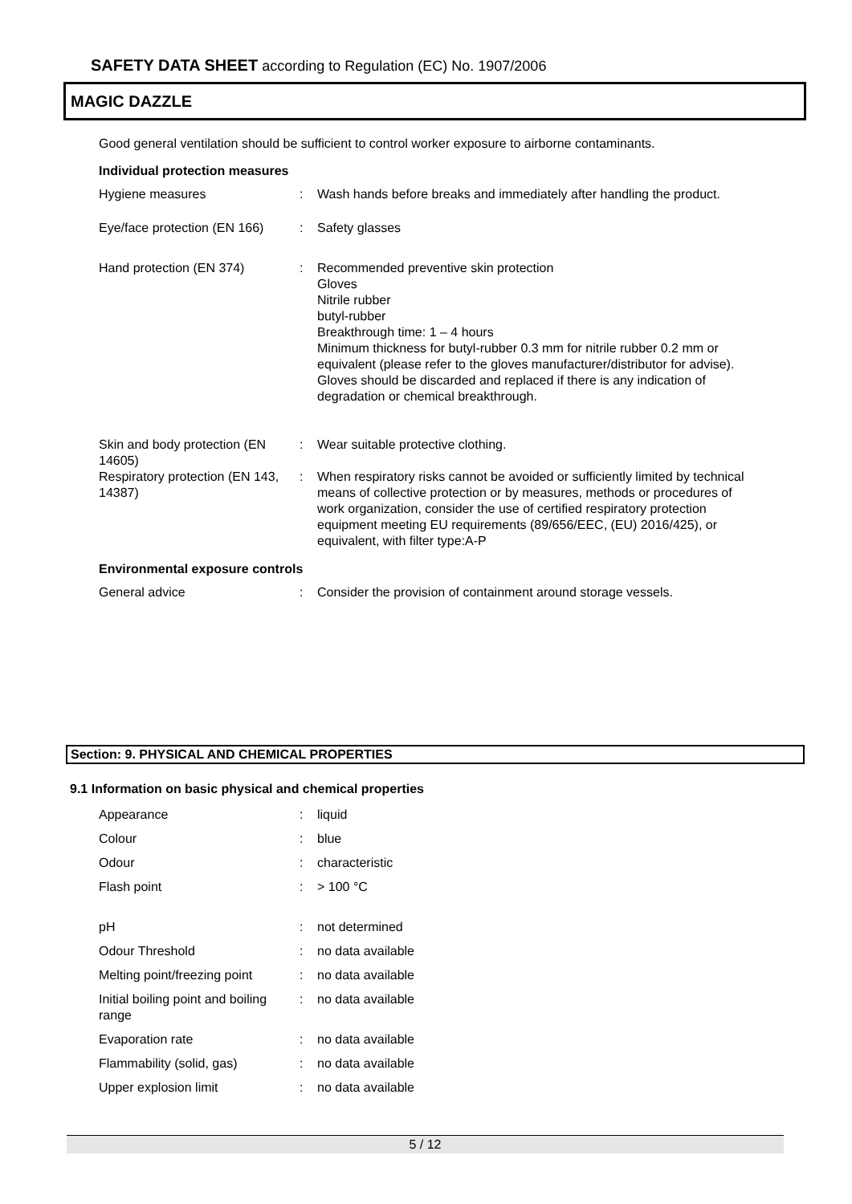SAFETY DATA SHEET according to Regulation (EC) No. 1907/2006
MAGIC DAZZLE
Good general ventilation should be sufficient to control worker exposure to airborne contaminants.
Individual protection measures
| Hygiene measures | : | Wash hands before breaks and immediately after handling the product. |
| Eye/face protection (EN 166) | : | Safety glasses |
| Hand protection (EN 374) | : | Recommended preventive skin protection Gloves Nitrile rubber butyl-rubber Breakthrough time: 1 – 4 hours Minimum thickness for butyl-rubber 0.3 mm for nitrile rubber 0.2 mm or equivalent (please refer to the gloves manufacturer/distributor for advise). Gloves should be discarded and replaced if there is any indication of degradation or chemical breakthrough. |
| Skin and body protection (EN 14605) | : | Wear suitable protective clothing. |
| Respiratory protection (EN 143, 14387) | : | When respiratory risks cannot be avoided or sufficiently limited by technical means of collective protection or by measures, methods or procedures of work organization, consider the use of certified respiratory protection equipment meeting EU requirements (89/656/EEC, (EU) 2016/425), or equivalent, with filter type:A-P |
Environmental exposure controls
| General advice | : | Consider the provision of containment around storage vessels. |
Section: 9. PHYSICAL AND CHEMICAL PROPERTIES
9.1 Information on basic physical and chemical properties
| Appearance | : | liquid |
| Colour | : | blue |
| Odour | : | characteristic |
| Flash point | : | > 100 °C |
| pH | : | not determined |
| Odour Threshold | : | no data available |
| Melting point/freezing point | : | no data available |
| Initial boiling point and boiling range | : | no data available |
| Evaporation rate | : | no data available |
| Flammability (solid, gas) | : | no data available |
| Upper explosion limit | : | no data available |
5 / 12